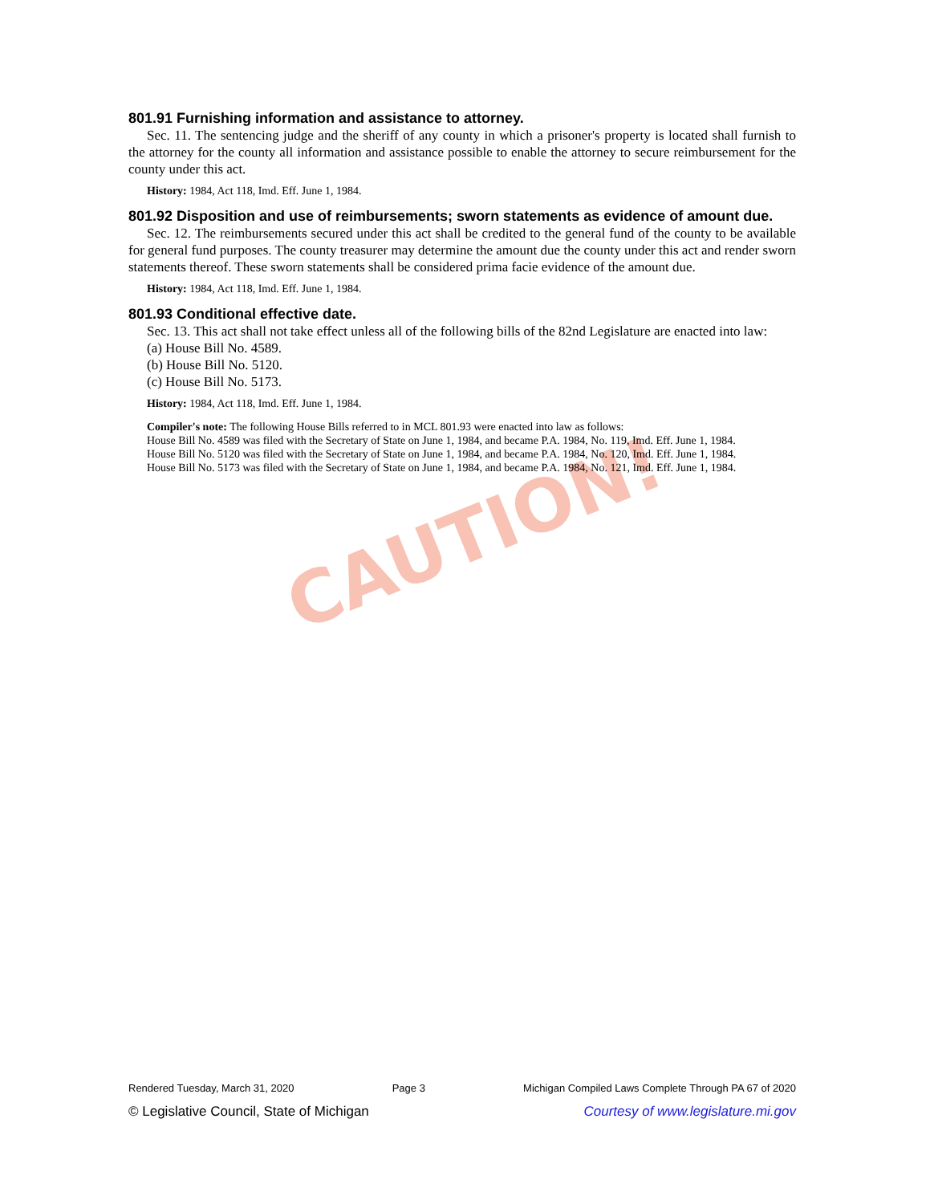CAUTION!
801.91 Furnishing information and assistance to attorney.
Sec. 11. The sentencing judge and the sheriff of any county in which a prisoner's property is located shall furnish to the attorney for the county all information and assistance possible to enable the attorney to secure reimbursement for the county under this act.
History: 1984, Act 118, Imd. Eff. June 1, 1984.
801.92 Disposition and use of reimbursements; sworn statements as evidence of amount due.
Sec. 12. The reimbursements secured under this act shall be credited to the general fund of the county to be available for general fund purposes. The county treasurer may determine the amount due the county under this act and render sworn statements thereof. These sworn statements shall be considered prima facie evidence of the amount due.
History: 1984, Act 118, Imd. Eff. June 1, 1984.
801.93 Conditional effective date.
Sec. 13. This act shall not take effect unless all of the following bills of the 82nd Legislature are enacted into law:
(a) House Bill No. 4589.
(b) House Bill No. 5120.
(c) House Bill No. 5173.
History: 1984, Act 118, Imd. Eff. June 1, 1984.
Compiler's note: The following House Bills referred to in MCL 801.93 were enacted into law as follows:
House Bill No. 4589 was filed with the Secretary of State on June 1, 1984, and became P.A. 1984, No. 119, Imd. Eff. June 1, 1984.
House Bill No. 5120 was filed with the Secretary of State on June 1, 1984, and became P.A. 1984, No. 120, Imd. Eff. June 1, 1984.
House Bill No. 5173 was filed with the Secretary of State on June 1, 1984, and became P.A. 1984, No. 121, Imd. Eff. June 1, 1984.
Rendered Tuesday, March 31, 2020 Page 3 Michigan Compiled Laws Complete Through PA 67 of 2020
© Legislative Council, State of Michigan Courtesy of www.legislature.mi.gov